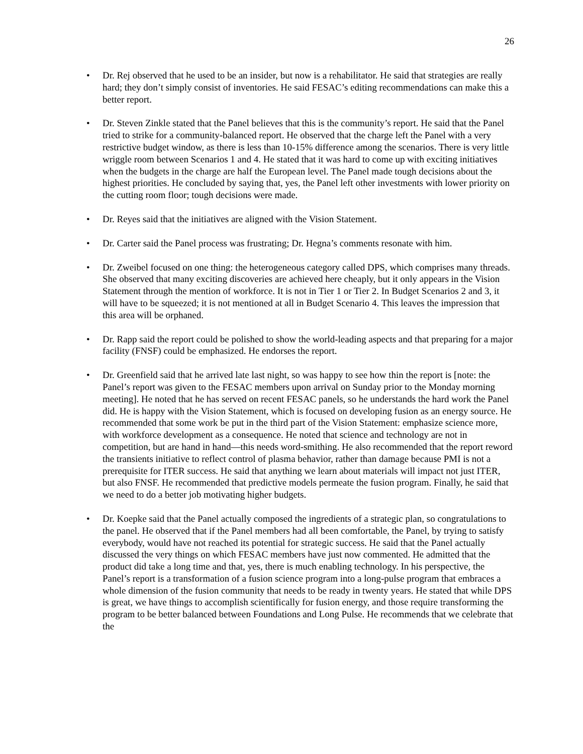26
• Dr. Rej observed that he used to be an insider, but now is a rehabilitator. He said that strategies are really hard; they don’t simply consist of inventories. He said FESAC’s editing recommendations can make this a better report.
• Dr. Steven Zinkle stated that the Panel believes that this is the community’s report. He said that the Panel tried to strike for a community-balanced report. He observed that the charge left the Panel with a very restrictive budget window, as there is less than 10-15% difference among the scenarios. There is very little wriggle room between Scenarios 1 and 4. He stated that it was hard to come up with exciting initiatives when the budgets in the charge are half the European level. The Panel made tough decisions about the highest priorities. He concluded by saying that, yes, the Panel left other investments with lower priority on the cutting room floor; tough decisions were made.
• Dr. Reyes said that the initiatives are aligned with the Vision Statement.
• Dr. Carter said the Panel process was frustrating; Dr. Hegna’s comments resonate with him.
• Dr. Zweibel focused on one thing: the heterogeneous category called DPS, which comprises many threads. She observed that many exciting discoveries are achieved here cheaply, but it only appears in the Vision Statement through the mention of workforce. It is not in Tier 1 or Tier 2. In Budget Scenarios 2 and 3, it will have to be squeezed; it is not mentioned at all in Budget Scenario 4. This leaves the impression that this area will be orphaned.
• Dr. Rapp said the report could be polished to show the world-leading aspects and that preparing for a major facility (FNSF) could be emphasized. He endorses the report.
• Dr. Greenfield said that he arrived late last night, so was happy to see how thin the report is [note: the Panel’s report was given to the FESAC members upon arrival on Sunday prior to the Monday morning meeting]. He noted that he has served on recent FESAC panels, so he understands the hard work the Panel did. He is happy with the Vision Statement, which is focused on developing fusion as an energy source. He recommended that some work be put in the third part of the Vision Statement: emphasize science more, with workforce development as a consequence. He noted that science and technology are not in competition, but are hand in hand—this needs word-smithing. He also recommended that the report reword the transients initiative to reflect control of plasma behavior, rather than damage because PMI is not a prerequisite for ITER success. He said that anything we learn about materials will impact not just ITER, but also FNSF. He recommended that predictive models permeate the fusion program. Finally, he said that we need to do a better job motivating higher budgets.
• Dr. Koepke said that the Panel actually composed the ingredients of a strategic plan, so congratulations to the panel. He observed that if the Panel members had all been comfortable, the Panel, by trying to satisfy everybody, would have not reached its potential for strategic success. He said that the Panel actually discussed the very things on which FESAC members have just now commented. He admitted that the product did take a long time and that, yes, there is much enabling technology. In his perspective, the Panel’s report is a transformation of a fusion science program into a long-pulse program that embraces a whole dimension of the fusion community that needs to be ready in twenty years. He stated that while DPS is great, we have things to accomplish scientifically for fusion energy, and those require transforming the program to be better balanced between Foundations and Long Pulse. He recommends that we celebrate that the